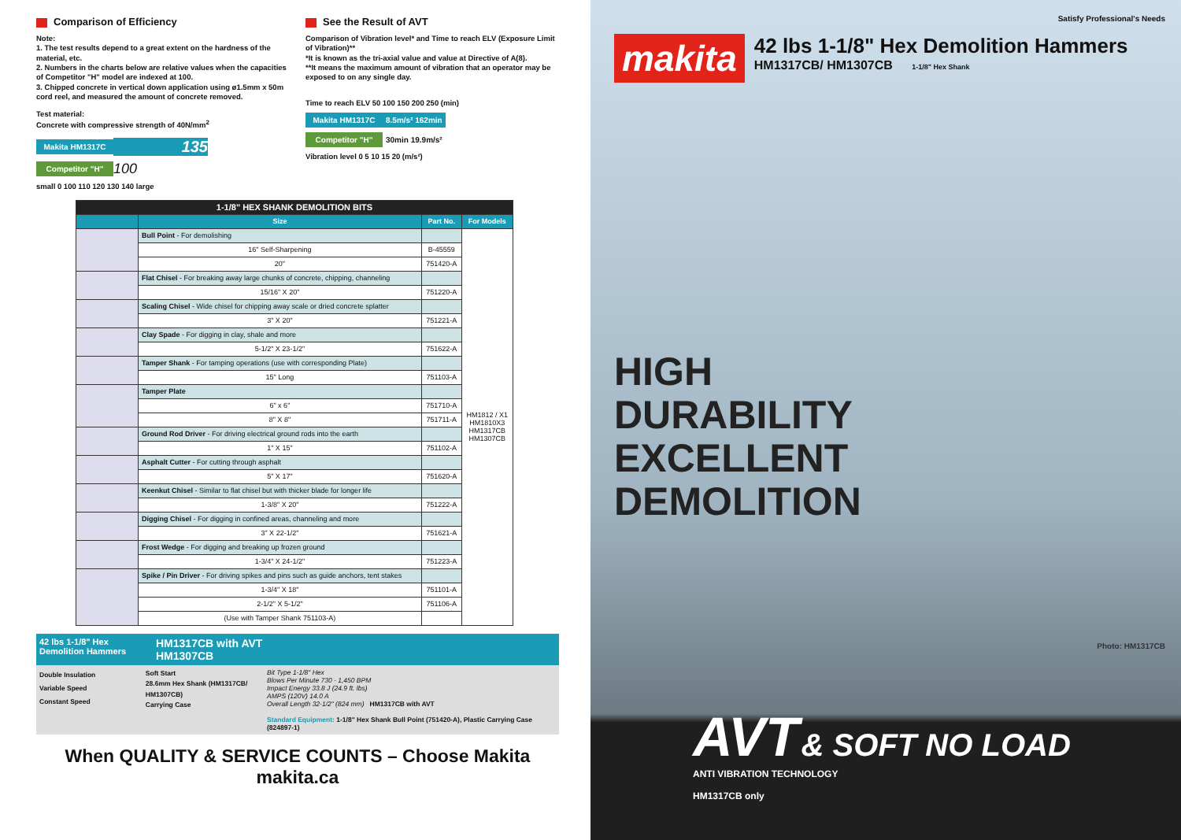Comparison of Efficiency
Note:
1. The test results depend to a great extent on the hardness of the material, etc.
2. Numbers in the charts below are relative values when the capacities of Competitor "H" model are indexed at 100.
3. Chipped concrete in vertical down application using ø1.5mm x 50m cord reel, and measured the amount of concrete removed.
Test material:
Concrete with compressive strength of 40N/mm<sup>2</sup>
Makita HM1317C
135
Competitor "H"
100
small 0 100 110 120 130 140 large
See the Result of AVT
Comparison of Vibration level* and Time to reach ELV (Exposure Limit of Vibration)**
*It is known as the tri-axial value and value at Directive of A(8).
**It means the maximum amount of vibration that an operator may be exposed to on any single day.
Time to reach ELV 50 100 150 200 250 (min)
Makita HM1317C 8.5m/s² 162min
Competitor "H" 30min 19.9m/s²
Vibration level 0 5 10 15 20 (m/s²)
| 1-1/8" HEX SHANK DEMOLITION BITS | | | |
| --- | --- | --- | --- |
| | Size | Part No. | For Models |
| | Bull Point - For demolishing | | HM1812 / X1 HM1810X3 HM1317CB HM1307CB |
| | 16" Self-Sharpening | B-45559 | |
| | 20" | 751420-A | |
| | Flat Chisel - For breaking away large chunks of concrete, chipping, channeling | | |
| | 15/16" X 20" | 751220-A | |
| | Scaling Chisel - Wide chisel for chipping away scale or dried concrete splatter | | |
| | 3" X 20" | 751221-A | |
| | Clay Spade - For digging in clay, shale and more | | |
| | 5-1/2" X 23-1/2" | 751622-A | |
| | Tamper Shank - For tamping operations (use with corresponding Plate) | | |
| | 15" Long | 751103-A | |
| | Tamper Plate | | |
| | 6" x 6" | 751710-A | |
| | 8" X 8" | 751711-A | |
| | Ground Rod Driver - For driving electrical ground rods into the earth | | |
| | 1" X 15" | 751102-A | |
| | Asphalt Cutter - For cutting through asphalt | | |
| | 5" X 17" | 751620-A | |
| | Keenkut Chisel - Similar to flat chisel but with thicker blade for longer life | | |
| | 1-3/8" X 20" | 751222-A | |
| | Digging Chisel - For digging in confined areas, channeling and more | | |
| | 3" X 22-1/2" | 751621-A | |
| | Frost Wedge - For digging and breaking up frozen ground | | |
| | 1-3/4" X 24-1/2" | 751223-A | |
| | Spike / Pin Driver - For driving spikes and pins such as guide anchors, tent stakes | | |
| | 1-3/4" X 18" | 751101-A | |
| | 2-1/2" X 5-1/2" | 751106-A | |
| | (Use with Tamper Shank 751103-A) | | |
42 lbs 1-1/8" Hex Demolition Hammers
HM1317CB with AVT
HM1307CB
Double Insulation
Variable Speed
Constant Speed
Soft Start
28.6mm Hex Shank (HM1317CB/ HM1307CB)
Carrying Case
Bit Type 1-1/8" Hex
Blows Per Minute 730 - 1,450 BPM
Impact Energy 33.8 J (24.9 ft. lbs)
AMPS (120V) 14.0 A
Overall Length 32-1/2" (824 mm) HM1317CB with AVT
Standard Equipment: 1-1/8" Hex Shank Bull Point (751420-A), Plastic Carrying Case (824897-1)
When QUALITY & SERVICE COUNTS – Choose Makita
makita.ca
Satisfy Professional's Needs
makita
42 lbs 1-1/8" Hex Demolition Hammers
HM1317CB/ HM1307CB 1-1/8" Hex Shank
HIGH
DURABILITY
EXCELLENT
DEMOLITION
Photo: HM1317CB
AVT & SOFT NO LOAD
ANTI VIBRATION TECHNOLOGY
HM1317CB only